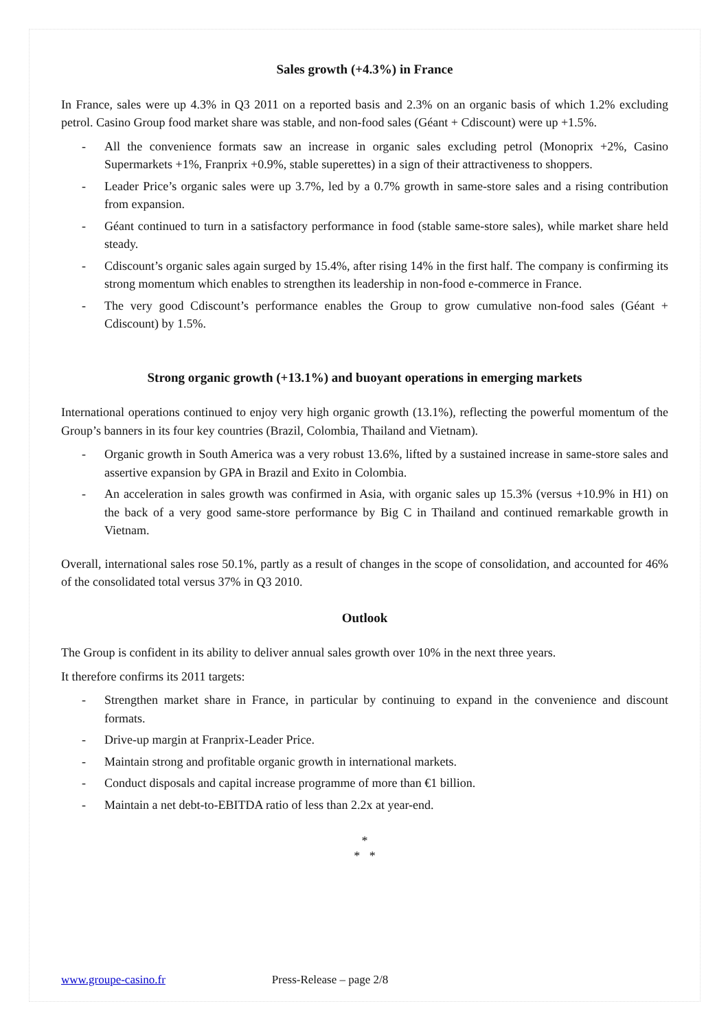Sales growth (+4.3%) in France
In France, sales were up 4.3% in Q3 2011 on a reported basis and 2.3% on an organic basis of which 1.2% excluding petrol. Casino Group food market share was stable, and non-food sales (Géant + Cdiscount) were up +1.5%.
- All the convenience formats saw an increase in organic sales excluding petrol (Monoprix +2%, Casino Supermarkets +1%, Franprix +0.9%, stable superettes) in a sign of their attractiveness to shoppers.
- Leader Price’s organic sales were up 3.7%, led by a 0.7% growth in same-store sales and a rising contribution from expansion.
- Géant continued to turn in a satisfactory performance in food (stable same-store sales), while market share held steady.
- Cdiscount’s organic sales again surged by 15.4%, after rising 14% in the first half. The company is confirming its strong momentum which enables to strengthen its leadership in non-food e-commerce in France.
- The very good Cdiscount’s performance enables the Group to grow cumulative non-food sales (Géant + Cdiscount) by 1.5%.
Strong organic growth (+13.1%) and buoyant operations in emerging markets
International operations continued to enjoy very high organic growth (13.1%), reflecting the powerful momentum of the Group’s banners in its four key countries (Brazil, Colombia, Thailand and Vietnam).
- Organic growth in South America was a very robust 13.6%, lifted by a sustained increase in same-store sales and assertive expansion by GPA in Brazil and Exito in Colombia.
- An acceleration in sales growth was confirmed in Asia, with organic sales up 15.3% (versus +10.9% in H1) on the back of a very good same-store performance by Big C in Thailand and continued remarkable growth in Vietnam.
Overall, international sales rose 50.1%, partly as a result of changes in the scope of consolidation, and accounted for 46% of the consolidated total versus 37% in Q3 2010.
Outlook
The Group is confident in its ability to deliver annual sales growth over 10% in the next three years.
It therefore confirms its 2011 targets:
- Strengthen market share in France, in particular by continuing to expand in the convenience and discount formats.
- Drive-up margin at Franprix-Leader Price.
- Maintain strong and profitable organic growth in international markets.
- Conduct disposals and capital increase programme of more than €1 billion.
- Maintain a net debt-to-EBITDA ratio of less than 2.2x at year-end.
*
* *
www.groupe-casino.fr Press-Release – page 2/8